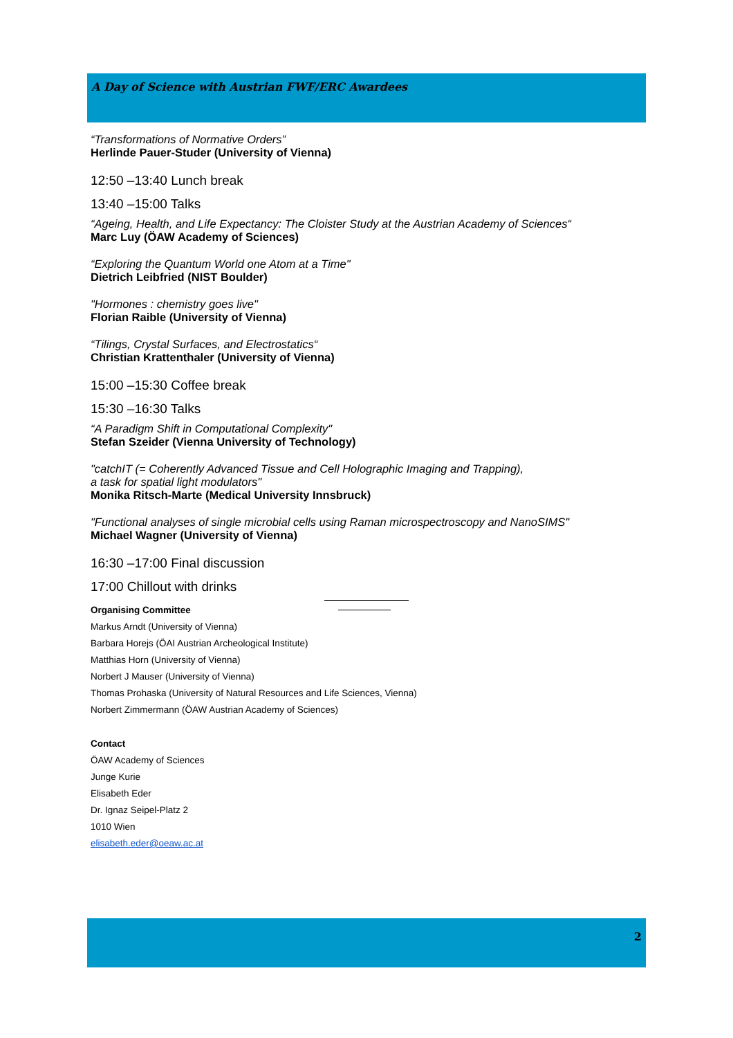A Day of Science with Austrian FWF/ERC Awardees
“Transformations of Normative Orders”
Herlinde Pauer-Studer (University of Vienna)
12:50 –13:40 Lunch break
13:40 –15:00 Talks
“Ageing, Health, and Life Expectancy: The Cloister Study at the Austrian Academy of Sciences“
Marc Luy (ÖAW Academy of Sciences)
“Exploring the Quantum World one Atom at a Time"
Dietrich Leibfried (NIST Boulder)
"Hormones : chemistry goes live"
Florian Raible (University of Vienna)
“Tilings, Crystal Surfaces, and Electrostatics“
Christian Krattenthaler (University of Vienna)
15:00 –15:30 Coffee break
15:30 –16:30 Talks
“A Paradigm Shift in Computational Complexity"
Stefan Szeider (Vienna University of Technology)
"catchIT (= Coherently Advanced Tissue and Cell Holographic Imaging and Trapping),
a task for spatial light modulators"
Monika Ritsch-Marte (Medical University Innsbruck)
"Functional analyses of single microbial cells using Raman microspectroscopy and NanoSIMS"
Michael Wagner (University of Vienna)
16:30 –17:00 Final discussion
17:00 Chillout with drinks
Organising Committee
Markus Arndt (University of Vienna)
Barbara Horejs (ÖAI Austrian Archeological Institute)
Matthias Horn (University of Vienna)
Norbert J Mauser (University of Vienna)
Thomas Prohaska (University of Natural Resources and Life Sciences, Vienna)
Norbert Zimmermann (ÖAW Austrian Academy of Sciences)
Contact
ÖAW Academy of Sciences
Junge Kurie
Elisabeth Eder
Dr. Ignaz Seipel-Platz 2
1010 Wien
elisabeth.eder@oeaw.ac.at
2